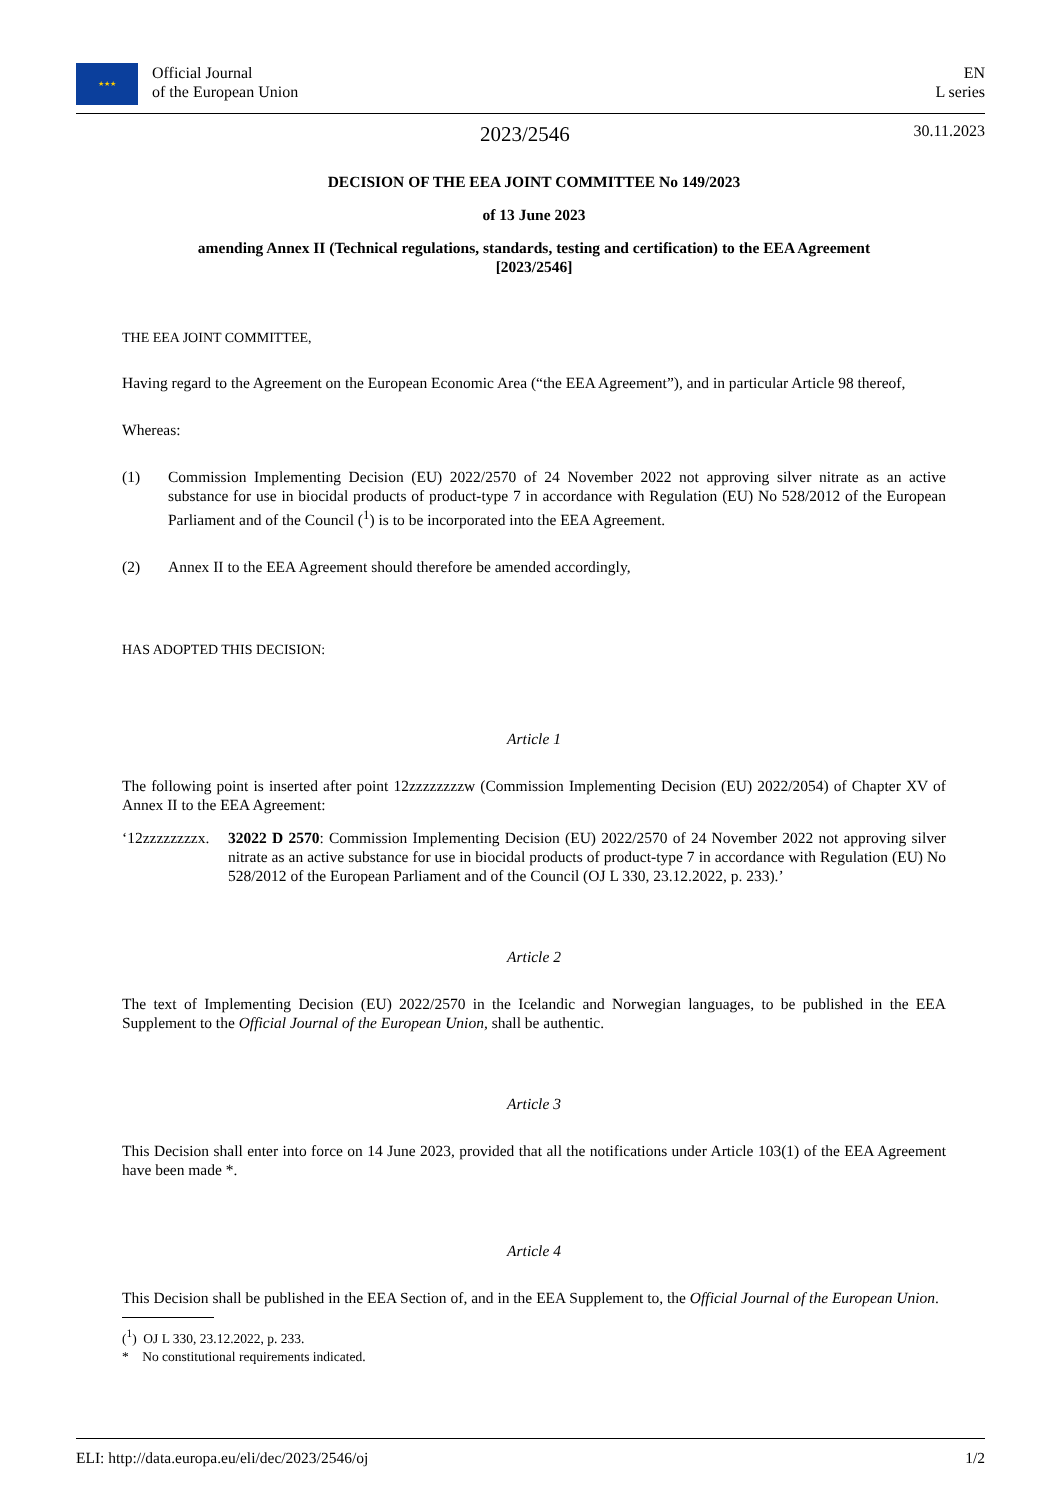★★★ Official Journal
of the European Union
EN
L series
2023/2546 30.11.2023
DECISION OF THE EEA JOINT COMMITTEE No 149/2023
of 13 June 2023
amending Annex II (Technical regulations, standards, testing and certification) to the EEA Agreement
[2023/2546]
THE EEA JOINT COMMITTEE,
Having regard to the Agreement on the European Economic Area (“the EEA Agreement”), and in particular Article 98 thereof,
Whereas:
(1) Commission Implementing Decision (EU) 2022/2570 of 24 November 2022 not approving silver nitrate as an active substance for use in biocidal products of product-type 7 in accordance with Regulation (EU) No 528/2012 of the European Parliament and of the Council (<sup>1</sup>) is to be incorporated into the EEA Agreement.
(2) Annex II to the EEA Agreement should therefore be amended accordingly,
HAS ADOPTED THIS DECISION:
Article 1
The following point is inserted after point 12zzzzzzzzw (Commission Implementing Decision (EU) 2022/2054) of Chapter XV of Annex II to the EEA Agreement:
‘12zzzzzzzzx.
32022 D 2570: Commission Implementing Decision (EU) 2022/2570 of 24 November 2022 not approving silver nitrate as an active substance for use in biocidal products of product-type 7 in accordance with Regulation (EU) No 528/2012 of the European Parliament and of the Council (OJ L 330, 23.12.2022, p. 233).’
Article 2
The text of Implementing Decision (EU) 2022/2570 in the Icelandic and Norwegian languages, to be published in the EEA Supplement to the Official Journal of the European Union, shall be authentic.
Article 3
This Decision shall enter into force on 14 June 2023, provided that all the notifications under Article 103(1) of the EEA Agreement have been made *.
Article 4
This Decision shall be published in the EEA Section of, and in the EEA Supplement to, the Official Journal of the European Union.
(<sup>1</sup>) OJ L 330, 23.12.2022, p. 233.
* No constitutional requirements indicated.
ELI: http://data.europa.eu/eli/dec/2023/2546/oj 1/2